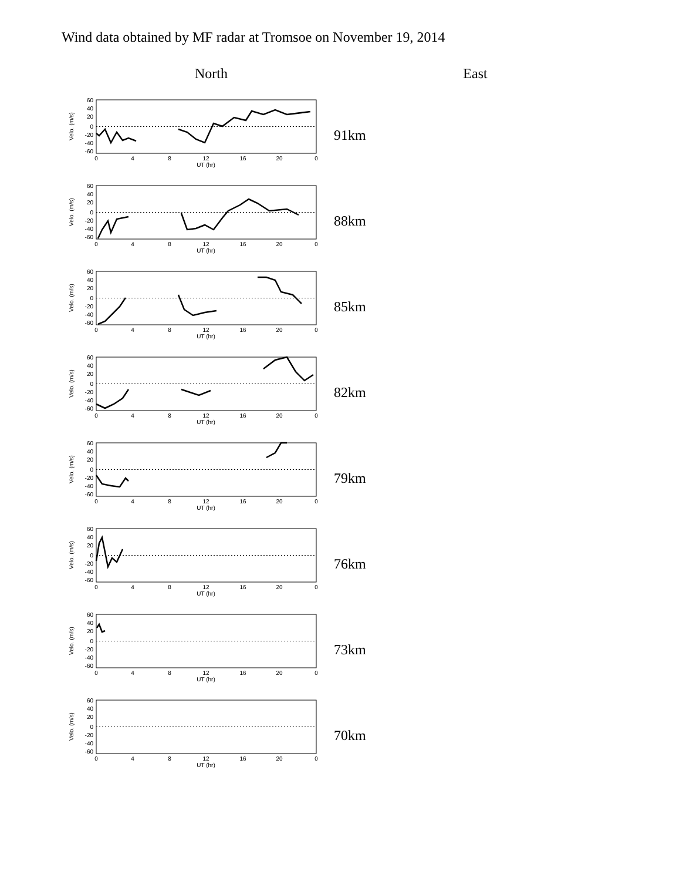Wind data obtained by MF radar at Tromsoe on November 19, 2014
North East
60
40
20
0
-20
-40
-60
0
4
8
12
16
20
0
UT (hr)
Velo. (m/s)
91km
60
40
20
0
-20
-40
-60
0
4
8
12
16
20
0
UT (hr)
Velo. (m/s)
88km
60
40
20
0
-20
-40
-60
0
4
8
12
16
20
0
UT (hr)
Velo. (m/s)
85km
60
40
20
0
-20
-40
-60
0
4
8
12
16
20
0
UT (hr)
Velo. (m/s)
82km
60
40
20
0
-20
-40
-60
0
4
8
12
16
20
0
UT (hr)
Velo. (m/s)
79km
60
40
20
0
-20
-40
-60
0
4
8
12
16
20
0
UT (hr)
Velo. (m/s)
76km
60
40
20
0
-20
-40
-60
0
4
8
12
16
20
0
UT (hr)
Velo. (m/s)
73km
60
40
20
0
-20
-40
-60
0
4
8
12
16
20
0
UT (hr)
Velo. (m/s)
70km